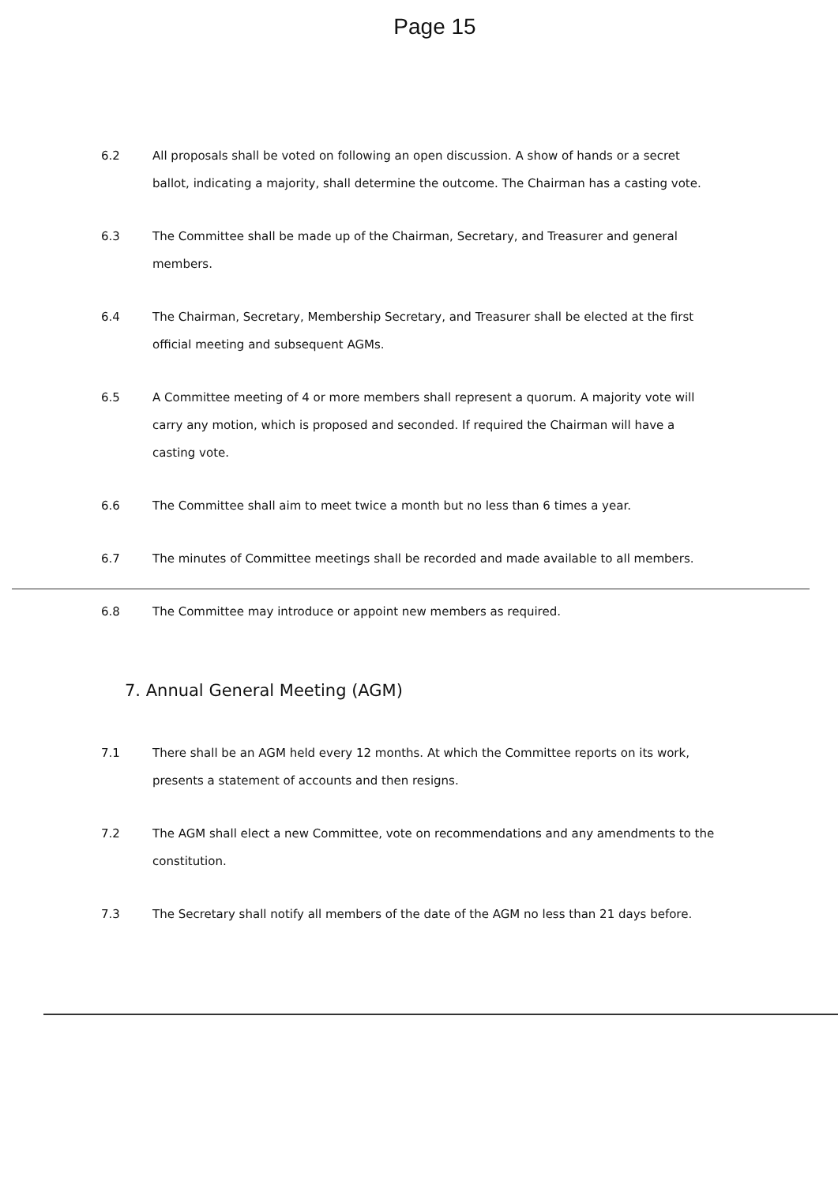Page 15
6.2 All proposals shall be voted on following an open discussion. A show of hands or a secret ballot, indicating a majority, shall determine the outcome. The Chairman has a casting vote.
6.3 The Committee shall be made up of the Chairman, Secretary, and Treasurer and general members.
6.4 The Chairman, Secretary, Membership Secretary, and Treasurer shall be elected at the first official meeting and subsequent AGMs.
6.5 A Committee meeting of 4 or more members shall represent a quorum. A majority vote will carry any motion, which is proposed and seconded. If required the Chairman will have a casting vote.
6.6 The Committee shall aim to meet twice a month but no less than 6 times a year.
6.7 The minutes of Committee meetings shall be recorded and made available to all members.
6.8 The Committee may introduce or appoint new members as required.
7. Annual General Meeting (AGM)
7.1 There shall be an AGM held every 12 months. At which the Committee reports on its work, presents a statement of accounts and then resigns.
7.2 The AGM shall elect a new Committee, vote on recommendations and any amendments to the constitution.
7.3 The Secretary shall notify all members of the date of the AGM no less than 21 days before.